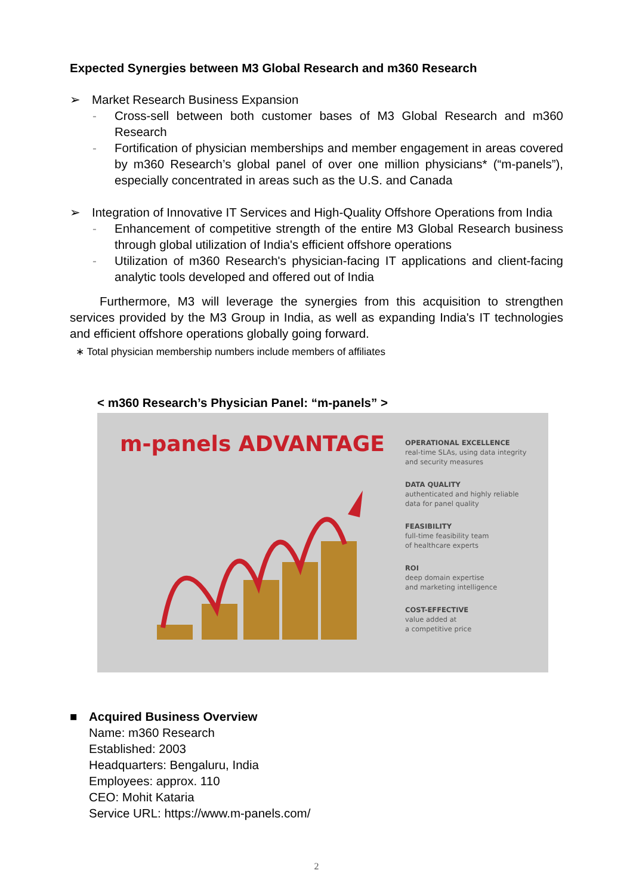Expected Synergies between M3 Global Research and m360 Research
➢ Market Research Business Expansion
- Cross-sell between both customer bases of M3 Global Research and m360 Research
- Fortification of physician memberships and member engagement in areas covered by m360 Research’s global panel of over one million physicians* (“m-panels”), especially concentrated in areas such as the U.S. and Canada
➢ Integration of Innovative IT Services and High-Quality Offshore Operations from India
- Enhancement of competitive strength of the entire M3 Global Research business through global utilization of India's efficient offshore operations
- Utilization of m360 Research's physician-facing IT applications and client-facing analytic tools developed and offered out of India
Furthermore, M3 will leverage the synergies from this acquisition to strengthen services provided by the M3 Group in India, as well as expanding India's IT technologies and efficient offshore operations globally going forward.
∗ Total physician membership numbers include members of affiliates
< m360 Research’s Physician Panel: “m-panels” >
m-panels ADVANTAGE
OPERATIONAL EXCELLENCE
real-time SLAs, using data integrity
and security measures
DATA QUALITY
authenticated and highly reliable
data for panel quality
FEASIBILITY
full-time feasibility team
of healthcare experts
ROI
deep domain expertise
and marketing intelligence
COST-EFFECTIVE
value added at
a competitive price
■ Acquired Business Overview
Name: m360 Research
Established: 2003
Headquarters: Bengaluru, India
Employees: approx. 110
CEO: Mohit Kataria
Service URL: https://www.m-panels.com/
2